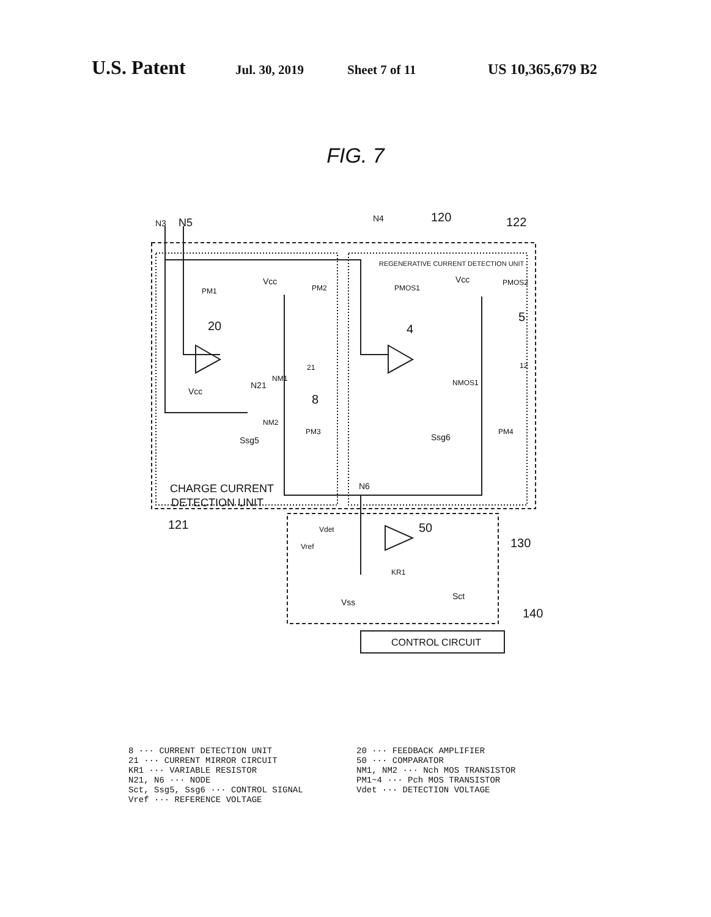U.S. Patent Jul. 30, 2019 Sheet 7 of 11 US 10,365,679 B2
FIG. 7
N3
N5
N4
120
122
REGENERATIVE CURRENT DETECTION UNIT
CHARGE CURRENT
DETECTION UNIT
121
N6
Vcc
PM1
PM2
20
21
NM1
N21
Vcc
NM2
8
PM3
Ssg5
Vcc
PMOS1
PMOS2
4
5
12
NMOS1
PM4
Ssg6
Vdet
Vref
50
KR1
Sct
Vss
130
140
CONTROL CIRCUIT
8 ··· CURRENT DETECTION UNIT
21 ··· CURRENT MIRROR CIRCUIT
KR1 ··· VARIABLE RESISTOR
N21, N6 ··· NODE
Sct, Ssg5, Ssg6 ··· CONTROL SIGNAL
Vref ··· REFERENCE VOLTAGE
20 ··· FEEDBACK AMPLIFIER
50 ··· COMPARATOR
NM1, NM2 ··· Nch MOS TRANSISTOR
PM1~4 ··· Pch MOS TRANSISTOR
Vdet ··· DETECTION VOLTAGE